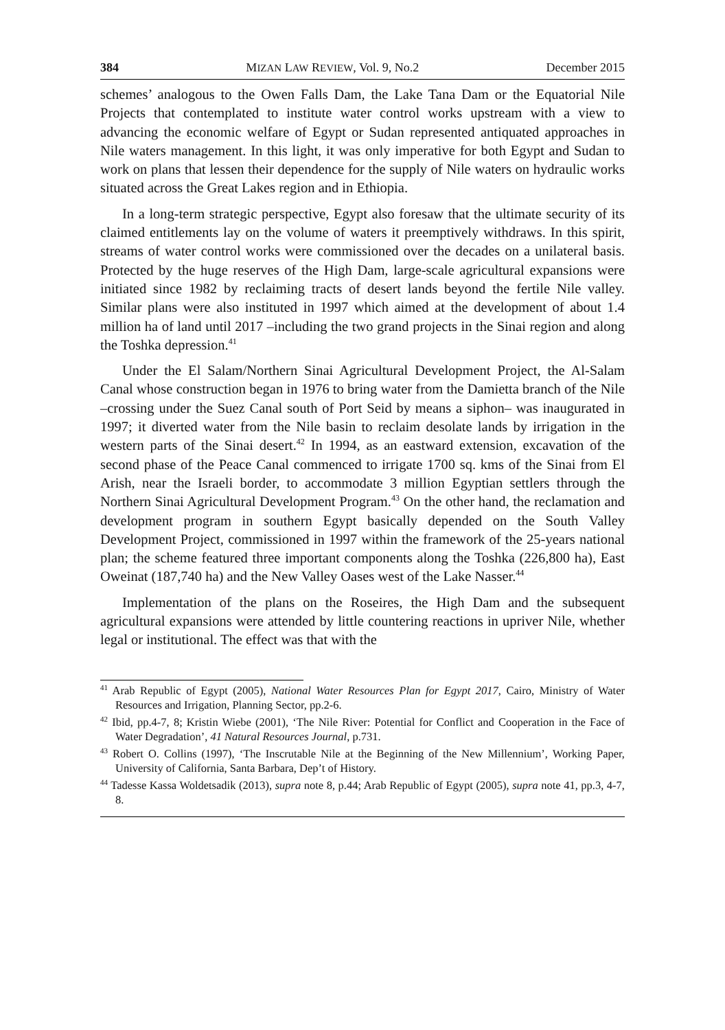384 MIZAN LAW REVIEW, Vol. 9, No.2 December 2015
schemes’ analogous to the Owen Falls Dam, the Lake Tana Dam or the Equatorial Nile Projects that contemplated to institute water control works upstream with a view to advancing the economic welfare of Egypt or Sudan represented antiquated approaches in Nile waters management. In this light, it was only imperative for both Egypt and Sudan to work on plans that lessen their dependence for the supply of Nile waters on hydraulic works situated across the Great Lakes region and in Ethiopia.
In a long-term strategic perspective, Egypt also foresaw that the ultimate security of its claimed entitlements lay on the volume of waters it preemptively withdraws. In this spirit, streams of water control works were commissioned over the decades on a unilateral basis. Protected by the huge reserves of the High Dam, large-scale agricultural expansions were initiated since 1982 by reclaiming tracts of desert lands beyond the fertile Nile valley. Similar plans were also instituted in 1997 which aimed at the development of about 1.4 million ha of land until 2017 –including the two grand projects in the Sinai region and along the Toshka depression.<sup>41</sup>
Under the El Salam/Northern Sinai Agricultural Development Project, the Al-Salam Canal whose construction began in 1976 to bring water from the Damietta branch of the Nile –crossing under the Suez Canal south of Port Seid by means a siphon– was inaugurated in 1997; it diverted water from the Nile basin to reclaim desolate lands by irrigation in the western parts of the Sinai desert.<sup>42</sup> In 1994, as an eastward extension, excavation of the second phase of the Peace Canal commenced to irrigate 1700 sq. kms of the Sinai from El Arish, near the Israeli border, to accommodate 3 million Egyptian settlers through the Northern Sinai Agricultural Development Program.<sup>43</sup> On the other hand, the reclamation and development program in southern Egypt basically depended on the South Valley Development Project, commissioned in 1997 within the framework of the 25-years national plan; the scheme featured three important components along the Toshka (226,800 ha), East Oweinat (187,740 ha) and the New Valley Oases west of the Lake Nasser.<sup>44</sup>
Implementation of the plans on the Roseires, the High Dam and the subsequent agricultural expansions were attended by little countering reactions in upriver Nile, whether legal or institutional. The effect was that with the
<sup>41</sup> Arab Republic of Egypt (2005), National Water Resources Plan for Egypt 2017, Cairo, Ministry of Water Resources and Irrigation, Planning Sector, pp.2-6.
<sup>42</sup> Ibid, pp.4-7, 8; Kristin Wiebe (2001), ‘The Nile River: Potential for Conflict and Cooperation in the Face of Water Degradation’, 41 Natural Resources Journal, p.731.
<sup>43</sup> Robert O. Collins (1997), ‘The Inscrutable Nile at the Beginning of the New Millennium’, Working Paper, University of California, Santa Barbara, Dep’t of History.
<sup>44</sup> Tadesse Kassa Woldetsadik (2013), supra note 8, p.44; Arab Republic of Egypt (2005), supra note 41, pp.3, 4-7, 8.